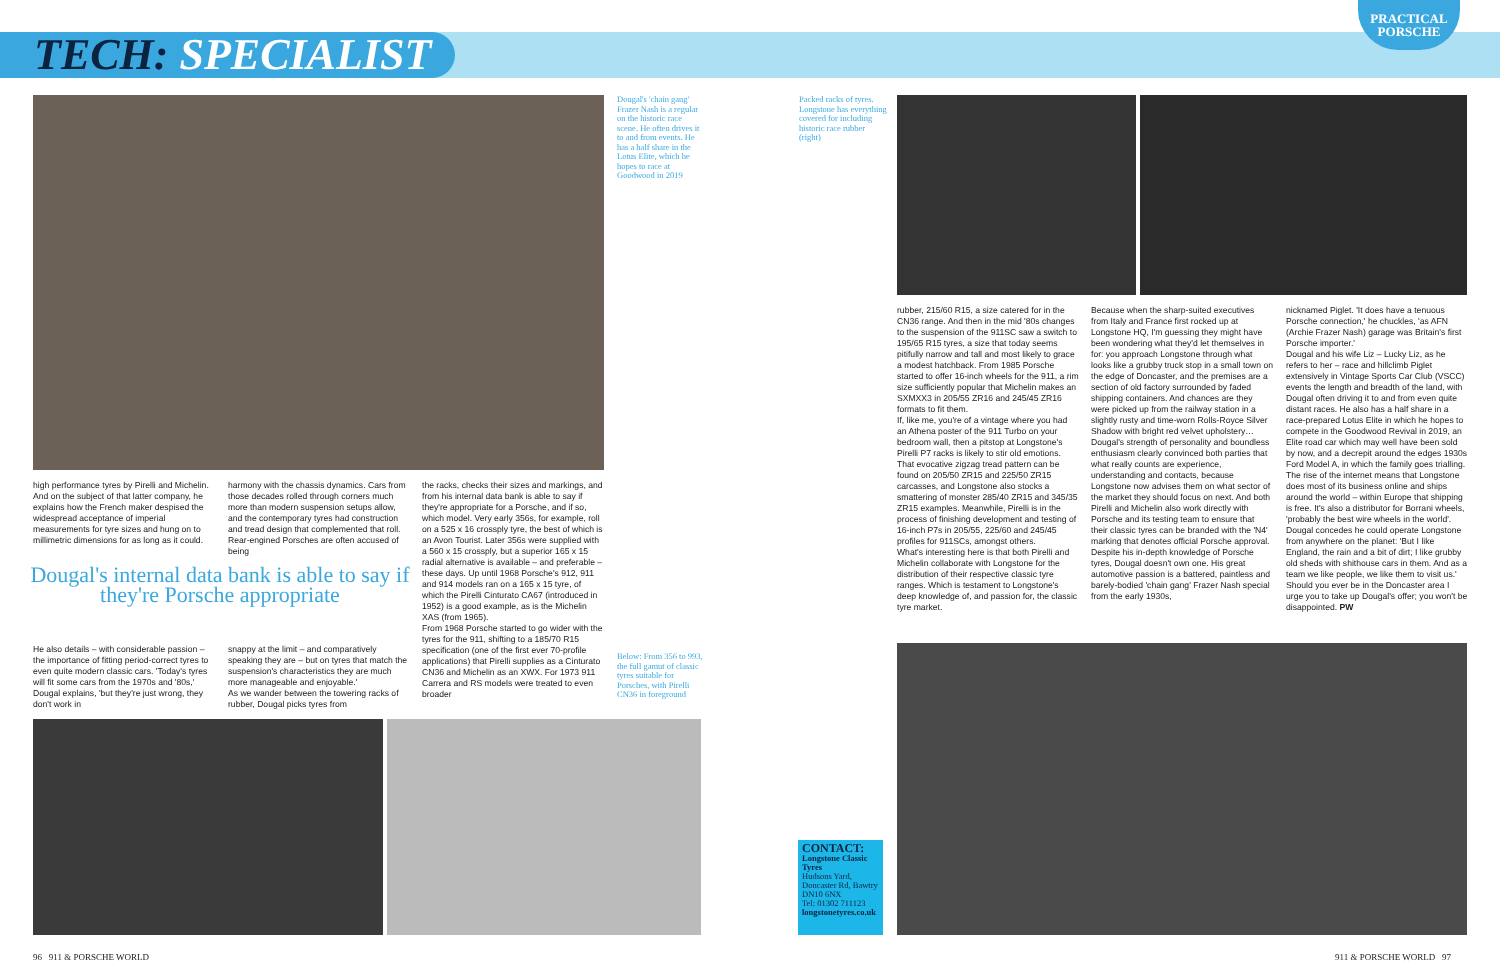TECH: SPECIALIST
PRACTICAL
PORSCHE
Dougal's 'chain gang' Frazer Nash is a regular on the historic race scene. He often drives it to and from events. He has a half share in the Lotus Elite, which he hopes to race at Goodwood in 2019
high performance tyres by Pirelli and Michelin. And on the subject of that latter company, he explains how the French maker despised the widespread acceptance of imperial measurements for tyre sizes and hung on to millimetric dimensions for as long as it could.
harmony with the chassis dynamics. Cars from those decades rolled through corners much more than modern suspension setups allow, and the contemporary tyres had construction and tread design that complemented that roll. Rear-engined Porsches are often accused of being
Dougal's internal data bank is able to say if they're Porsche appropriate
He also details – with considerable passion – the importance of fitting period-correct tyres to even quite modern classic cars. 'Today's tyres will fit some cars from the 1970s and '80s,' Dougal explains, 'but they're just wrong, they don't work in
snappy at the limit – and comparatively speaking they are – but on tyres that match the suspension's characteristics they are much more manageable and enjoyable.'
As we wander between the towering racks of rubber, Dougal picks tyres from
the racks, checks their sizes and markings, and from his internal data bank is able to say if they're appropriate for a Porsche, and if so, which model. Very early 356s, for example, roll on a 525 x 16 crossply tyre, the best of which is an Avon Tourist. Later 356s were supplied with a 560 x 15 crossply, but a superior 165 x 15 radial alternative is available – and preferable – these days. Up until 1968 Porsche's 912, 911 and 914 models ran on a 165 x 15 tyre, of which the Pirelli Cinturato CA67 (introduced in 1952) is a good example, as is the Michelin XAS (from 1965).
From 1968 Porsche started to go wider with the tyres for the 911, shifting to a 185/70 R15 specification (one of the first ever 70-profile applications) that Pirelli supplies as a Cinturato CN36 and Michelin as an XWX. For 1973 911 Carrera and RS models were treated to even broader
Below: From 356 to 993, the full gamut of classic tyres suitable for Porsches, with Pirelli CN36 in foreground
Packed racks of tyres. Longstone has everything covered for including historic race rubber (right)
rubber, 215/60 R15, a size catered for in the CN36 range. And then in the mid '80s changes to the suspension of the 911SC saw a switch to 195/65 R15 tyres, a size that today seems pitifully narrow and tall and most likely to grace a modest hatchback. From 1985 Porsche started to offer 16-inch wheels for the 911, a rim size sufficiently popular that Michelin makes an SXMXX3 in 205/55 ZR16 and 245/45 ZR16 formats to fit them.
If, like me, you're of a vintage where you had an Athena poster of the 911 Turbo on your bedroom wall, then a pitstop at Longstone's Pirelli P7 racks is likely to stir old emotions. That evocative zigzag tread pattern can be found on 205/50 ZR15 and 225/50 ZR15 carcasses, and Longstone also stocks a smattering of monster 285/40 ZR15 and 345/35 ZR15 examples. Meanwhile, Pirelli is in the process of finishing development and testing of 16-inch P7s in 205/55, 225/60 and 245/45 profiles for 911SCs, amongst others.
What's interesting here is that both Pirelli and Michelin collaborate with Longstone for the distribution of their respective classic tyre ranges. Which is testament to Longstone's deep knowledge of, and passion for, the classic tyre market.
Because when the sharp-suited executives from Italy and France first rocked up at Longstone HQ, I'm guessing they might have been wondering what they'd let themselves in for: you approach Longstone through what looks like a grubby truck stop in a small town on the edge of Doncaster, and the premises are a section of old factory surrounded by faded shipping containers. And chances are they were picked up from the railway station in a slightly rusty and time-worn Rolls-Royce Silver Shadow with bright red velvet upholstery…
Dougal's strength of personality and boundless enthusiasm clearly convinced both parties that what really counts are experience, understanding and contacts, because Longstone now advises them on what sector of the market they should focus on next. And both Pirelli and Michelin also work directly with Porsche and its testing team to ensure that their classic tyres can be branded with the 'N4' marking that denotes official Porsche approval.
Despite his in-depth knowledge of Porsche tyres, Dougal doesn't own one. His great automotive passion is a battered, paintless and barely-bodied 'chain gang' Frazer Nash special from the early 1930s,
nicknamed Piglet. 'It does have a tenuous Porsche connection,' he chuckles, 'as AFN (Archie Frazer Nash) garage was Britain's first Porsche importer.'
Dougal and his wife Liz – Lucky Liz, as he refers to her – race and hillclimb Piglet extensively in Vintage Sports Car Club (VSCC) events the length and breadth of the land, with Dougal often driving it to and from even quite distant races. He also has a half share in a race-prepared Lotus Elite in which he hopes to compete in the Goodwood Revival in 2019, an Elite road car which may well have been sold by now, and a decrepit around the edges 1930s Ford Model A, in which the family goes trialling.
The rise of the internet means that Longstone does most of its business online and ships around the world – within Europe that shipping is free. It's also a distributor for Borrani wheels, 'probably the best wire wheels in the world'. Dougal concedes he could operate Longstone from anywhere on the planet: 'But I like England, the rain and a bit of dirt; I like grubby old sheds with shithouse cars in them. And as a team we like people, we like them to visit us.'
Should you ever be in the Doncaster area I urge you to take up Dougal's offer; you won't be disappointed. PW
CONTACT:
Longstone Classic Tyres
Hudsons Yard, Doncaster Rd, Bawtry DN10 6NX
Tel: 01302 711123
longstonetyres.co.uk
96 911 & PORSCHE WORLD 911 & PORSCHE WORLD 97